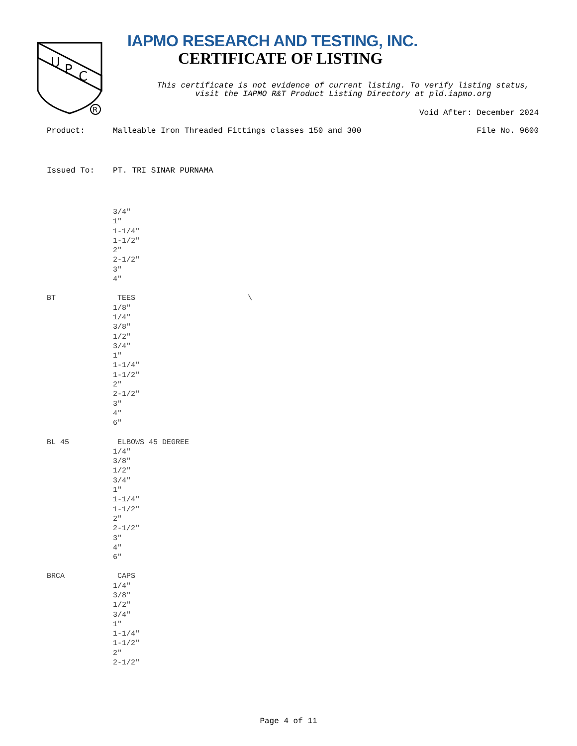U
P
C
R
IAPMO RESEARCH AND TESTING, INC.
CERTIFICATE OF LISTING
This certificate is not evidence of current listing. To verify listing status, visit the IAPMO R&T Product Listing Directory at pld.iapmo.org
Void After: December 2024
Product: Malleable Iron Threaded Fittings classes 150 and 300
File No. 9600
Issued To: PT. TRI SINAR PURNAMA
3/4"
1"
1-1/4"
1-1/2"
2"
2-1/2"
3"
4"
BT TEES \
1/8"
1/4"
3/8"
1/2"
3/4"
1"
1-1/4"
1-1/2"
2"
2-1/2"
3"
4"
6″
BL 45 ELBOWS 45 DEGREE
1/4"
3/8"
1/2"
3/4"
1"
1-1/4"
1-1/2"
2"
2-1/2"
3"
4"
6"
BRCA CAPS
1/4"
3/8"
1/2"
3/4"
1"
1-1/4"
1-1/2"
2"
2-1/2"
Page 4 of 11